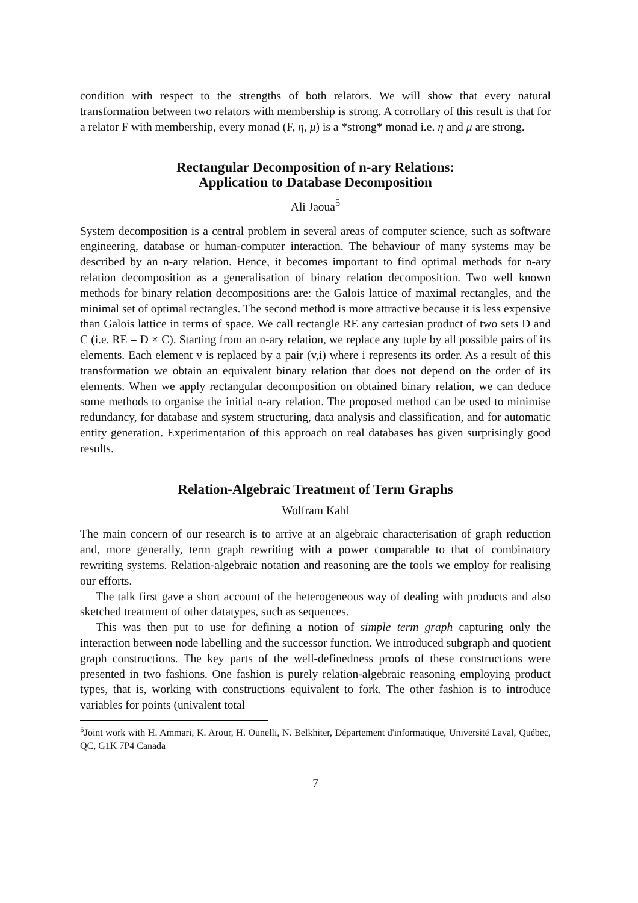condition with respect to the strengths of both relators. We will show that every natural transformation between two relators with membership is strong. A corrollary of this result is that for a relator F with membership, every monad (F, η, μ) is a *strong* monad i.e. η and μ are strong.
Rectangular Decomposition of n-ary Relations:
Application to Database Decomposition
Ali Jaoua<sup>5</sup>
System decomposition is a central problem in several areas of computer science, such as software engineering, database or human-computer interaction. The behaviour of many systems may be described by an n-ary relation. Hence, it becomes important to find optimal methods for n-ary relation decomposition as a generalisation of binary relation decomposition. Two well known methods for binary relation decompositions are: the Galois lattice of maximal rectangles, and the minimal set of optimal rectangles. The second method is more attractive because it is less expensive than Galois lattice in terms of space. We call rectangle RE any cartesian product of two sets D and C (i.e. RE = D × C). Starting from an n-ary relation, we replace any tuple by all possible pairs of its elements. Each element v is replaced by a pair (v,i) where i represents its order. As a result of this transformation we obtain an equivalent binary relation that does not depend on the order of its elements. When we apply rectangular decomposition on obtained binary relation, we can deduce some methods to organise the initial n-ary relation. The proposed method can be used to minimise redundancy, for database and system structuring, data analysis and classification, and for automatic entity generation. Experimentation of this approach on real databases has given surprisingly good results.
Relation-Algebraic Treatment of Term Graphs
Wolfram Kahl
The main concern of our research is to arrive at an algebraic characterisation of graph reduction and, more generally, term graph rewriting with a power comparable to that of combinatory rewriting systems. Relation-algebraic notation and reasoning are the tools we employ for realising our efforts.
The talk first gave a short account of the heterogeneous way of dealing with products and also sketched treatment of other datatypes, such as sequences.
This was then put to use for defining a notion of simple term graph capturing only the interaction between node labelling and the successor function. We introduced subgraph and quotient graph constructions. The key parts of the well-definedness proofs of these constructions were presented in two fashions. One fashion is purely relation-algebraic reasoning employing product types, that is, working with constructions equivalent to fork. The other fashion is to introduce variables for points (univalent total
<sup>5</sup> Joint work with H. Ammari, K. Arour, H. Ounelli, N. Belkhiter, Département d'informatique, Université Laval, Québec, QC, G1K 7P4 Canada
7